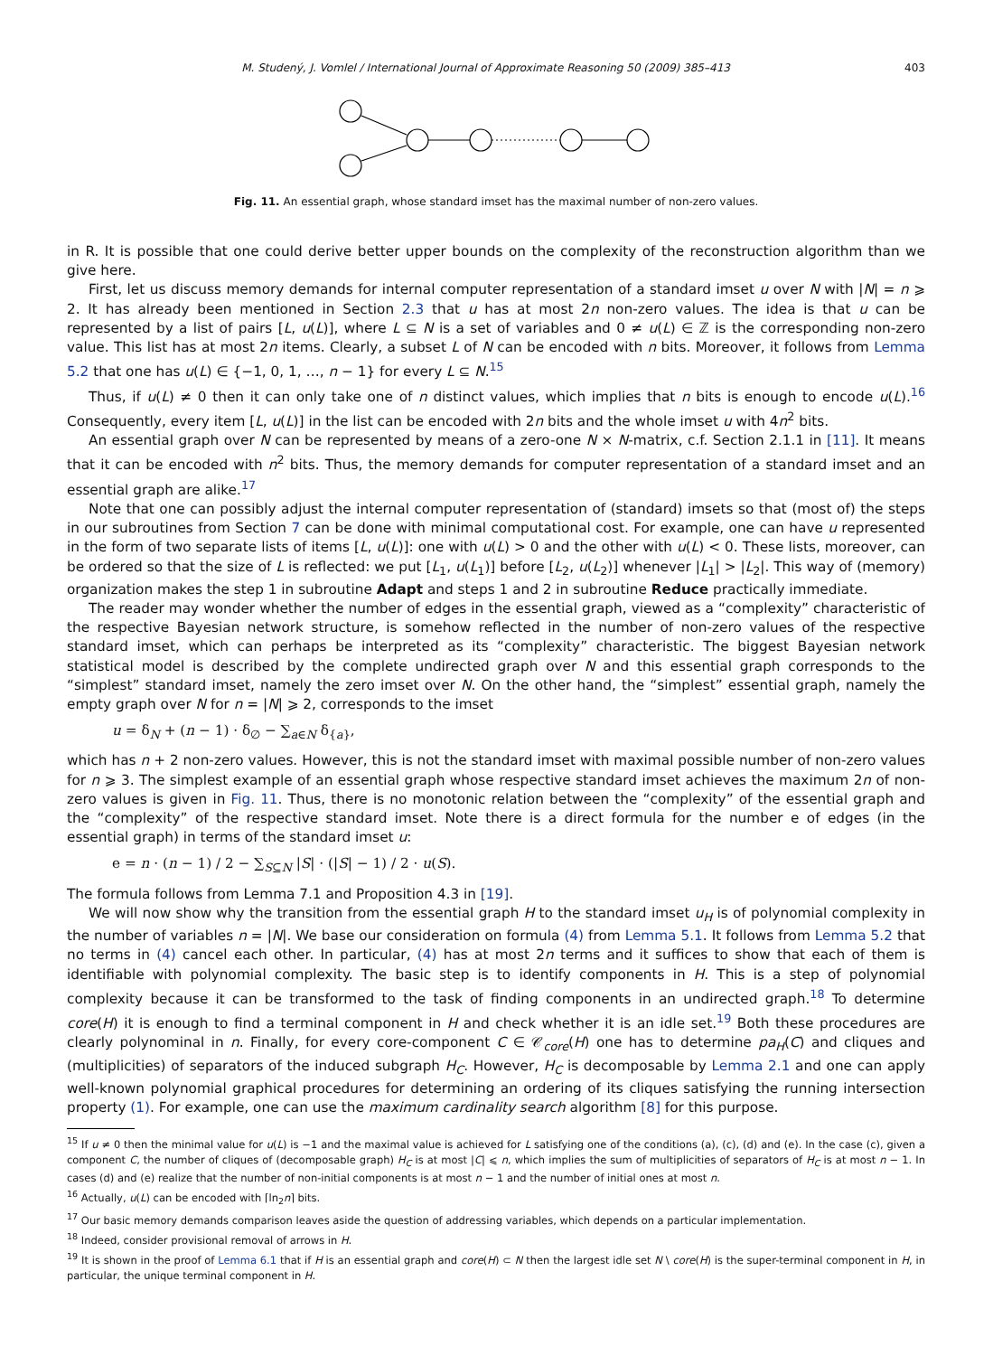M. Studený, J. Vomlel / International Journal of Approximate Reasoning 50 (2009) 385–413 403
Fig. 11. An essential graph, whose standard imset has the maximal number of non-zero values.
in R. It is possible that one could derive better upper bounds on the complexity of the reconstruction algorithm than we give here.
First, let us discuss memory demands for internal computer representation of a standard imset u over N with |N| = n ⩾ 2. It has already been mentioned in Section 2.3 that u has at most 2n non-zero values. The idea is that u can be represented by a list of pairs [L, u(L)], where L ⊆ N is a set of variables and 0 ≠ u(L) ∈ ℤ is the corresponding non-zero value. This list has at most 2n items. Clearly, a subset L of N can be encoded with n bits. Moreover, it follows from Lemma 5.2 that one has u(L) ∈ {−1, 0, 1, …, n − 1} for every L ⊆ N.<sup>15</sup>
Thus, if u(L) ≠ 0 then it can only take one of n distinct values, which implies that n bits is enough to encode u(L).<sup>16</sup> Consequently, every item [L, u(L)] in the list can be encoded with 2n bits and the whole imset u with 4n<sup>2</sup> bits.
An essential graph over N can be represented by means of a zero-one N × N-matrix, c.f. Section 2.1.1 in [11]. It means that it can be encoded with n<sup>2</sup> bits. Thus, the memory demands for computer representation of a standard imset and an essential graph are alike.<sup>17</sup>
Note that one can possibly adjust the internal computer representation of (standard) imsets so that (most of) the steps in our subroutines from Section 7 can be done with minimal computational cost. For example, one can have u represented in the form of two separate lists of items [L, u(L)]: one with u(L) > 0 and the other with u(L) < 0. These lists, moreover, can be ordered so that the size of L is reflected: we put [L<sub>1</sub>, u(L<sub>1</sub>)] before [L<sub>2</sub>, u(L<sub>2</sub>)] whenever |L<sub>1</sub>| > |L<sub>2</sub>|. This way of (memory) organization makes the step 1 in subroutine Adapt and steps 1 and 2 in subroutine Reduce practically immediate.
The reader may wonder whether the number of edges in the essential graph, viewed as a “complexity” characteristic of the respective Bayesian network structure, is somehow reflected in the number of non-zero values of the respective standard imset, which can perhaps be interpreted as its “complexity” characteristic. The biggest Bayesian network statistical model is described by the complete undirected graph over N and this essential graph corresponds to the “simplest” standard imset, namely the zero imset over N. On the other hand, the “simplest” essential graph, namely the empty graph over N for n = |N| ⩾ 2, corresponds to the imset
u = δ<sub>N</sub> + (n − 1) · δ<sub>∅</sub> − ∑<sub>a∈N</sub> δ<sub>{a}</sub>,
which has n + 2 non-zero values. However, this is not the standard imset with maximal possible number of non-zero values for n ⩾ 3. The simplest example of an essential graph whose respective standard imset achieves the maximum 2n of non-zero values is given in Fig. 11. Thus, there is no monotonic relation between the “complexity” of the essential graph and the “complexity” of the respective standard imset. Note there is a direct formula for the number e of edges (in the essential graph) in terms of the standard imset u:
e = n · (n − 1) / 2 − ∑<sub>S⊆N</sub> |S| · (|S| − 1) / 2 · u(S).
The formula follows from Lemma 7.1 and Proposition 4.3 in [19].
We will now show why the transition from the essential graph H to the standard imset u<sub>H</sub> is of polynomial complexity in the number of variables n = |N|. We base our consideration on formula (4) from Lemma 5.1. It follows from Lemma 5.2 that no terms in (4) cancel each other. In particular, (4) has at most 2n terms and it suffices to show that each of them is identifiable with polynomial complexity. The basic step is to identify components in H. This is a step of polynomial complexity because it can be transformed to the task of finding components in an undirected graph.<sup>18</sup> To determine core(H) it is enough to find a terminal component in H and check whether it is an idle set.<sup>19</sup> Both these procedures are clearly polynominal in n. Finally, for every core-component C ∈ 𝒞<sub>core</sub>(H) one has to determine pa<sub>H</sub>(C) and cliques and (multiplicities) of separators of the induced subgraph H<sub>C</sub>. However, H<sub>C</sub> is decomposable by Lemma 2.1 and one can apply well-known polynomial graphical procedures for determining an ordering of its cliques satisfying the running intersection property (1). For example, one can use the maximum cardinality search algorithm [8] for this purpose.
<sup>15</sup> If u ≠ 0 then the minimal value for u(L) is −1 and the maximal value is achieved for L satisfying one of the conditions (a), (c), (d) and (e). In the case (c), given a component C, the number of cliques of (decomposable graph) H<sub>C</sub> is at most |C| ⩽ n, which implies the sum of multiplicities of separators of H<sub>C</sub> is at most n − 1. In cases (d) and (e) realize that the number of non-initial components is at most n − 1 and the number of initial ones at most n.
<sup>16</sup> Actually, u(L) can be encoded with ⌈ln<sub>2</sub>n⌉ bits.
<sup>17</sup> Our basic memory demands comparison leaves aside the question of addressing variables, which depends on a particular implementation.
<sup>18</sup> Indeed, consider provisional removal of arrows in H.
<sup>19</sup> It is shown in the proof of Lemma 6.1 that if H is an essential graph and core(H) ⊂ N then the largest idle set N \ core(H) is the super-terminal component in H, in particular, the unique terminal component in H.